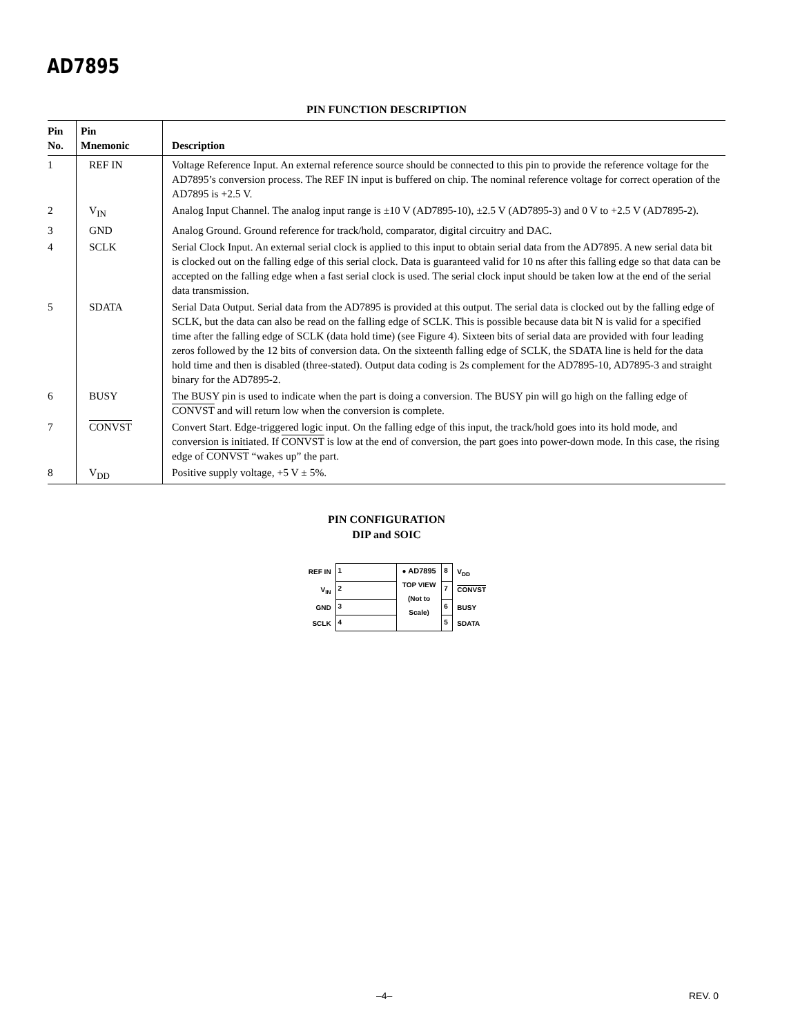AD7895
PIN FUNCTION DESCRIPTION
| Pin No. | Pin Mnemonic | Description |
| --- | --- | --- |
| 1 | REF IN | Voltage Reference Input. An external reference source should be connected to this pin to provide the reference voltage for the AD7895’s conversion process. The REF IN input is buffered on chip. The nominal reference voltage for correct operation of the AD7895 is +2.5 V. |
| 2 | V<sub>IN</sub> | Analog Input Channel. The analog input range is ±10 V (AD7895-10), ±2.5 V (AD7895-3) and 0 V to +2.5 V (AD7895-2). |
| 3 | GND | Analog Ground. Ground reference for track/hold, comparator, digital circuitry and DAC. |
| 4 | SCLK | Serial Clock Input. An external serial clock is applied to this input to obtain serial data from the AD7895. A new serial data bit is clocked out on the falling edge of this serial clock. Data is guaranteed valid for 10 ns after this falling edge so that data can be accepted on the falling edge when a fast serial clock is used. The serial clock input should be taken low at the end of the serial data transmission. |
| 5 | SDATA | Serial Data Output. Serial data from the AD7895 is provided at this output. The serial data is clocked out by the falling edge of SCLK, but the data can also be read on the falling edge of SCLK. This is possible because data bit N is valid for a specified time after the falling edge of SCLK (data hold time) (see Figure 4). Sixteen bits of serial data are provided with four leading zeros followed by the 12 bits of conversion data. On the sixteenth falling edge of SCLK, the SDATA line is held for the data hold time and then is disabled (three-stated). Output data coding is 2s complement for the AD7895-10, AD7895-3 and straight binary for the AD7895-2. |
| 6 | BUSY | The BUSY pin is used to indicate when the part is doing a conversion. The BUSY pin will go high on the falling edge of CONVST and will return low when the conversion is complete. |
| 7 | CONVST | Convert Start. Edge-triggered logic input. On the falling edge of this input, the track/hold goes into its hold mode, and conversion is initiated. If CONVST is low at the end of conversion, the part goes into power-down mode. In this case, the rising edge of CONVST “wakes up” the part. |
| 8 | V<sub>DD</sub> | Positive supply voltage, +5 V ± 5%. |
PIN CONFIGURATION
DIP and SOIC
| REF IN | 1 | ● AD7895 TOP VIEW (Not to Scale) | 8 | V<sub>DD</sub> |
| V<sub>IN</sub> | 2 | | 7 | CONVST |
| GND | 3 | | 6 | BUSY |
| SCLK | 4 | | 5 | SDATA |
–4– REV. 0